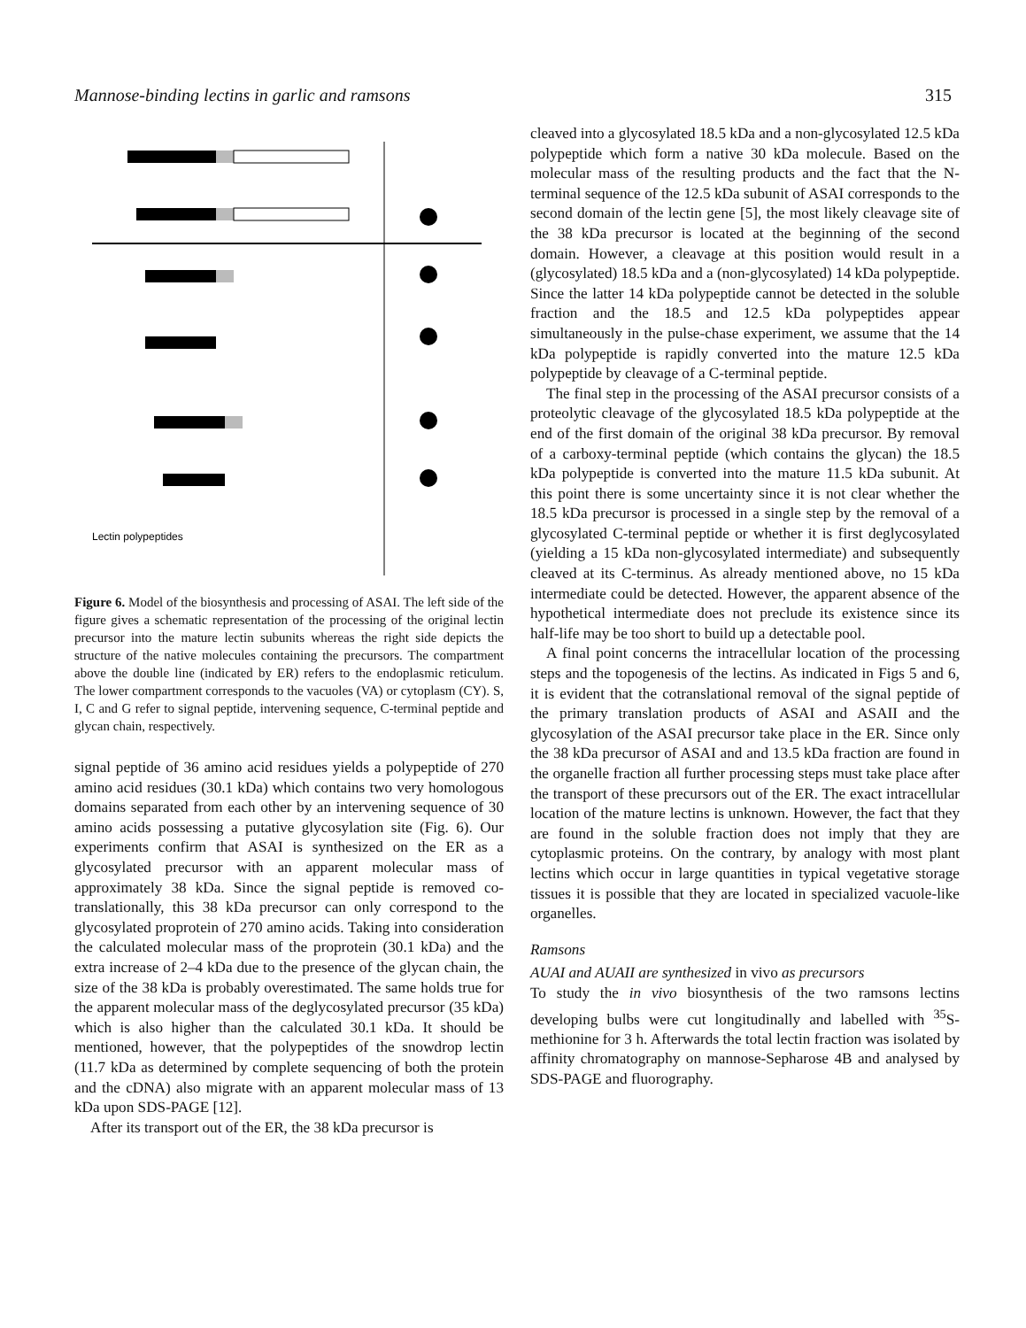Mannose-binding lectins in garlic and ramsons 315
Lectin polypeptides
Figure 6. Model of the biosynthesis and processing of ASAI. The left side of the figure gives a schematic representation of the processing of the original lectin precursor into the mature lectin subunits whereas the right side depicts the structure of the native molecules containing the precursors. The compartment above the double line (indicated by ER) refers to the endoplasmic reticulum. The lower compartment corresponds to the vacuoles (VA) or cytoplasm (CY). S, I, C and G refer to signal peptide, intervening sequence, C-terminal peptide and glycan chain, respectively.
signal peptide of 36 amino acid residues yields a polypeptide of 270 amino acid residues (30.1 kDa) which contains two very homologous domains separated from each other by an intervening sequence of 30 amino acids possessing a putative glycosylation site (Fig. 6). Our experiments confirm that ASAI is synthesized on the ER as a glycosylated precursor with an apparent molecular mass of approximately 38 kDa. Since the signal peptide is removed co-translationally, this 38 kDa precursor can only correspond to the glycosylated proprotein of 270 amino acids. Taking into consideration the calculated molecular mass of the proprotein (30.1 kDa) and the extra increase of 2–4 kDa due to the presence of the glycan chain, the size of the 38 kDa is probably overestimated. The same holds true for the apparent molecular mass of the deglycosylated precursor (35 kDa) which is also higher than the calculated 30.1 kDa. It should be mentioned, however, that the polypeptides of the snowdrop lectin (11.7 kDa as determined by complete sequencing of both the protein and the cDNA) also migrate with an apparent molecular mass of 13 kDa upon SDS-PAGE [12].
After its transport out of the ER, the 38 kDa precursor is
cleaved into a glycosylated 18.5 kDa and a non-glycosylated 12.5 kDa polypeptide which form a native 30 kDa molecule. Based on the molecular mass of the resulting products and the fact that the N-terminal sequence of the 12.5 kDa subunit of ASAI corresponds to the second domain of the lectin gene [5], the most likely cleavage site of the 38 kDa precursor is located at the beginning of the second domain. However, a cleavage at this position would result in a (glycosylated) 18.5 kDa and a (non-glycosylated) 14 kDa polypeptide. Since the latter 14 kDa polypeptide cannot be detected in the soluble fraction and the 18.5 and 12.5 kDa polypeptides appear simultaneously in the pulse-chase experiment, we assume that the 14 kDa polypeptide is rapidly converted into the mature 12.5 kDa polypeptide by cleavage of a C-terminal peptide.
The final step in the processing of the ASAI precursor consists of a proteolytic cleavage of the glycosylated 18.5 kDa polypeptide at the end of the first domain of the original 38 kDa precursor. By removal of a carboxy-terminal peptide (which contains the glycan) the 18.5 kDa polypeptide is converted into the mature 11.5 kDa subunit. At this point there is some uncertainty since it is not clear whether the 18.5 kDa precursor is processed in a single step by the removal of a glycosylated C-terminal peptide or whether it is first deglycosylated (yielding a 15 kDa non-glycosylated intermediate) and subsequently cleaved at its C-terminus. As already mentioned above, no 15 kDa intermediate could be detected. However, the apparent absence of the hypothetical intermediate does not preclude its existence since its half-life may be too short to build up a detectable pool.
A final point concerns the intracellular location of the processing steps and the topogenesis of the lectins. As indicated in Figs 5 and 6, it is evident that the cotranslational removal of the signal peptide of the primary translation products of ASAI and ASAII and the glycosylation of the ASAI precursor take place in the ER. Since only the 38 kDa precursor of ASAI and and 13.5 kDa fraction are found in the organelle fraction all further processing steps must take place after the transport of these precursors out of the ER. The exact intracellular location of the mature lectins is unknown. However, the fact that they are found in the soluble fraction does not imply that they are cytoplasmic proteins. On the contrary, by analogy with most plant lectins which occur in large quantities in typical vegetative storage tissues it is possible that they are located in specialized vacuole-like organelles.
Ramsons
AUAI and AUAII are synthesized in vivo as precursors
To study the in vivo biosynthesis of the two ramsons lectins developing bulbs were cut longitudinally and labelled with <sup>35</sup>S-methionine for 3 h. Afterwards the total lectin fraction was isolated by affinity chromatography on mannose-Sepharose 4B and analysed by SDS-PAGE and fluorography.